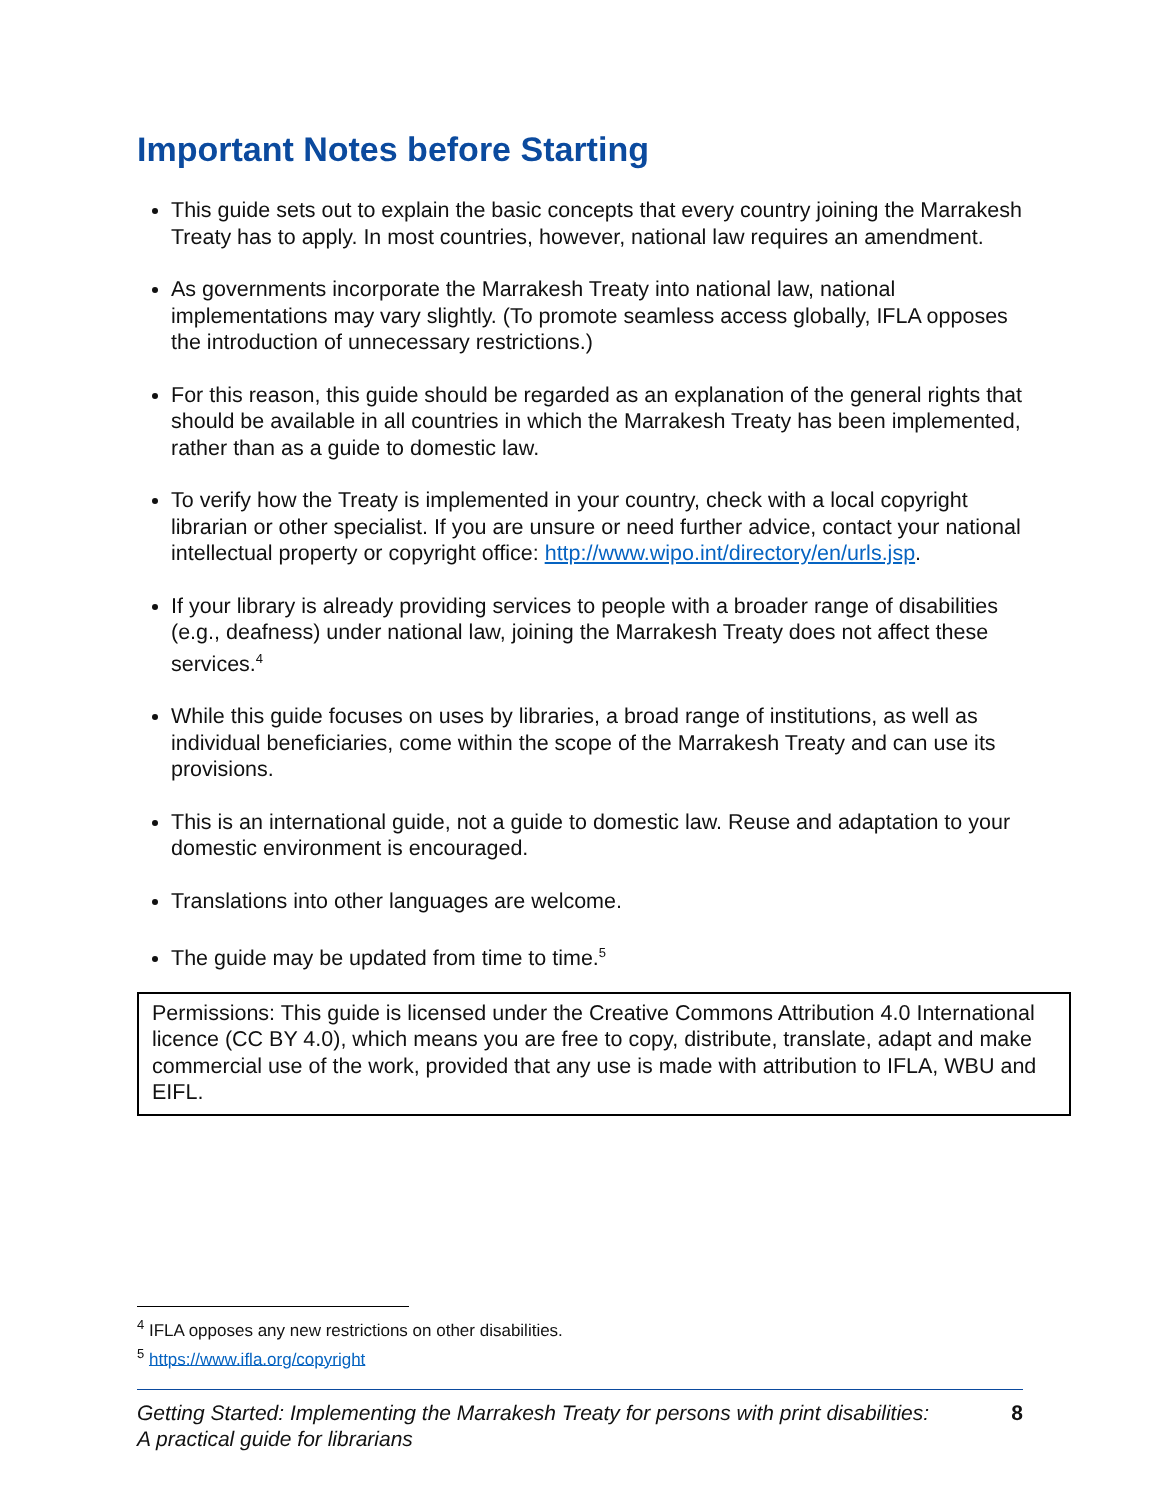Important Notes before Starting
This guide sets out to explain the basic concepts that every country joining the Marrakesh Treaty has to apply. In most countries, however, national law requires an amendment.
As governments incorporate the Marrakesh Treaty into national law, national implementations may vary slightly. (To promote seamless access globally, IFLA opposes the introduction of unnecessary restrictions.)
For this reason, this guide should be regarded as an explanation of the general rights that should be available in all countries in which the Marrakesh Treaty has been implemented, rather than as a guide to domestic law.
To verify how the Treaty is implemented in your country, check with a local copyright librarian or other specialist. If you are unsure or need further advice, contact your national intellectual property or copyright office: http://www.wipo.int/directory/en/urls.jsp.
If your library is already providing services to people with a broader range of disabilities (e.g., deafness) under national law, joining the Marrakesh Treaty does not affect these services.<sup>4</sup>
While this guide focuses on uses by libraries, a broad range of institutions, as well as individual beneficiaries, come within the scope of the Marrakesh Treaty and can use its provisions.
This is an international guide, not a guide to domestic law. Reuse and adaptation to your domestic environment is encouraged.
Translations into other languages are welcome.
The guide may be updated from time to time.<sup>5</sup>
Permissions: This guide is licensed under the Creative Commons Attribution 4.0 International licence (CC BY 4.0), which means you are free to copy, distribute, translate, adapt and make commercial use of the work, provided that any use is made with attribution to IFLA, WBU and EIFL.
<sup>4</sup> IFLA opposes any new restrictions on other disabilities.
<sup>5</sup> https://www.ifla.org/copyright
Getting Started: Implementing the Marrakesh Treaty for persons with print disabilities:
A practical guide for librarians 8